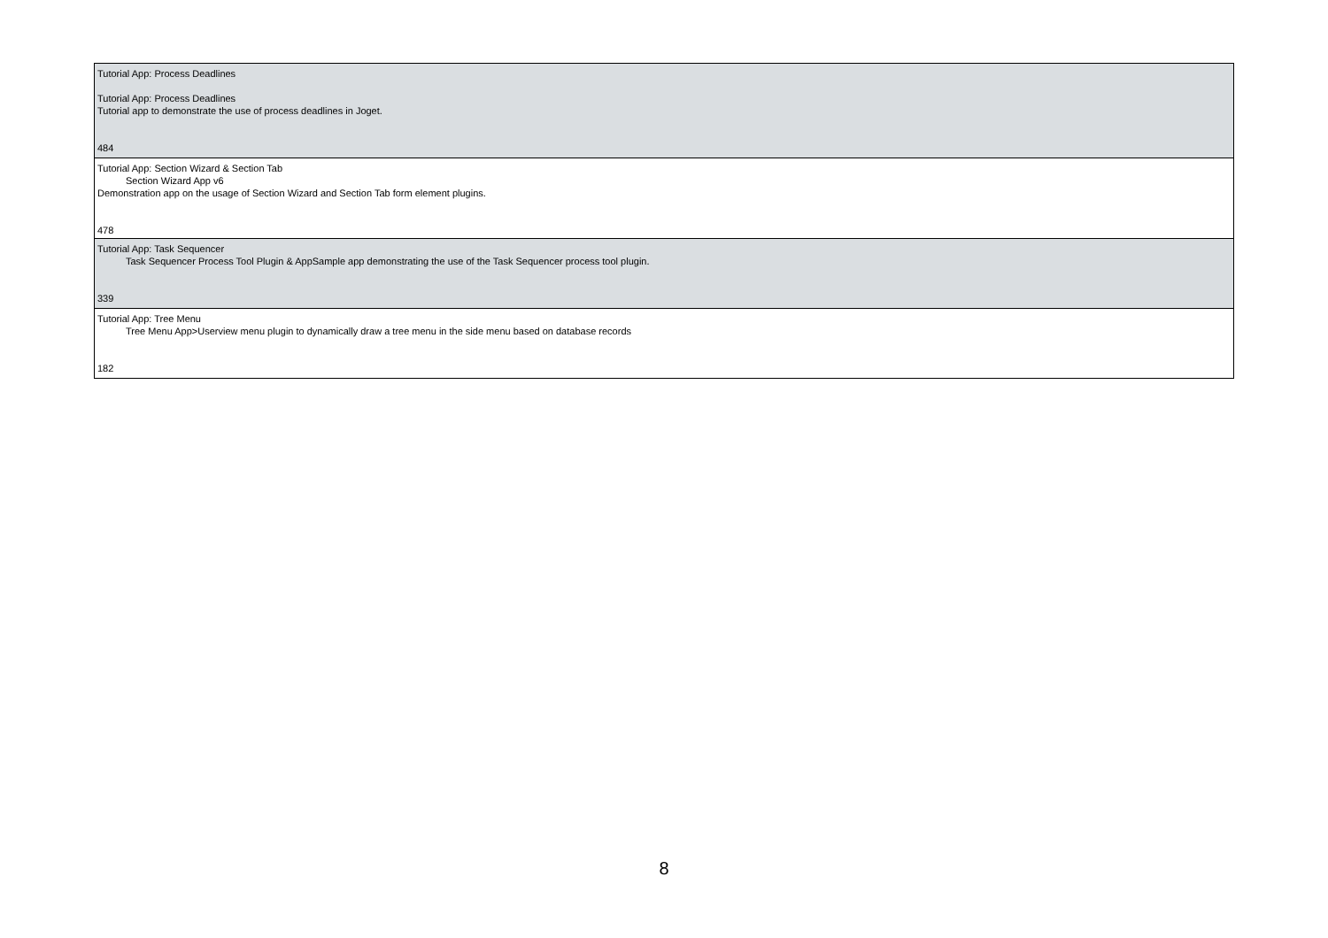| Tutorial App: Process Deadlines Tutorial App: Process Deadlines Tutorial app to demonstrate the use of process deadlines in Joget. 484 |
| Tutorial App: Section Wizard & Section Tab Section Wizard App v6 Demonstration app on the usage of Section Wizard and Section Tab form element plugins. 478 |
| Tutorial App: Task Sequencer Task Sequencer Process Tool Plugin & AppSample app demonstrating the use of the Task Sequencer process tool plugin. 339 |
| Tutorial App: Tree Menu Tree Menu App>Userview menu plugin to dynamically draw a tree menu in the side menu based on database records 182 |
8